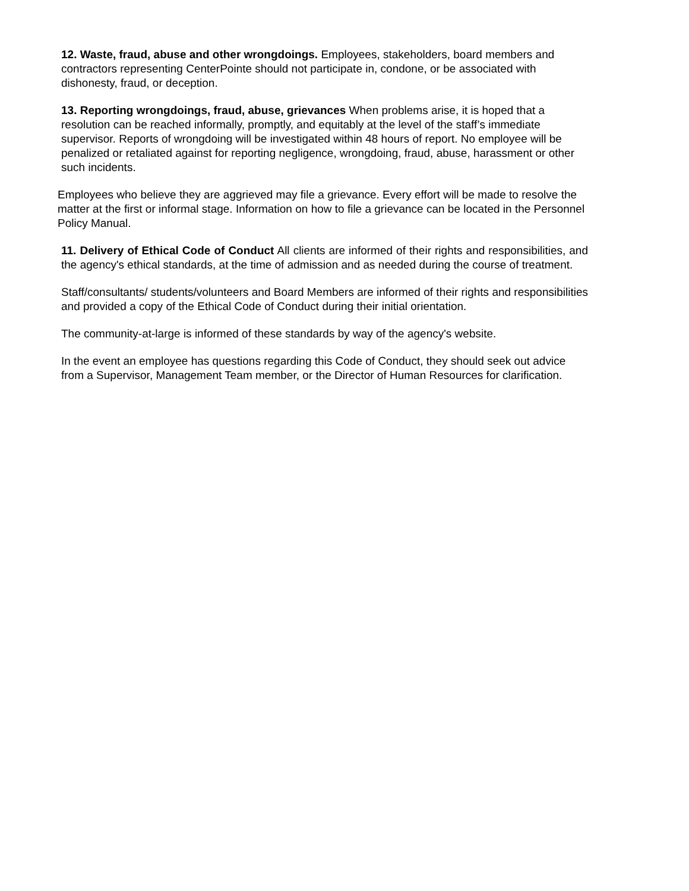12. Waste, fraud, abuse and other wrongdoings. Employees, stakeholders, board members and contractors representing CenterPointe should not participate in, condone, or be associated with dishonesty, fraud, or deception.
13. Reporting wrongdoings, fraud, abuse, grievances When problems arise, it is hoped that a resolution can be reached informally, promptly, and equitably at the level of the staff’s immediate supervisor. Reports of wrongdoing will be investigated within 48 hours of report. No employee will be penalized or retaliated against for reporting negligence, wrongdoing, fraud, abuse, harassment or other such incidents.
Employees who believe they are aggrieved may file a grievance. Every effort will be made to resolve the matter at the first or informal stage. Information on how to file a grievance can be located in the Personnel Policy Manual.
11. Delivery of Ethical Code of Conduct All clients are informed of their rights and responsibilities, and the agency's ethical standards, at the time of admission and as needed during the course of treatment.
Staff/consultants/ students/volunteers and Board Members are informed of their rights and responsibilities and provided a copy of the Ethical Code of Conduct during their initial orientation.
The community-at-large is informed of these standards by way of the agency's website.
In the event an employee has questions regarding this Code of Conduct, they should seek out advice from a Supervisor, Management Team member, or the Director of Human Resources for clarification.